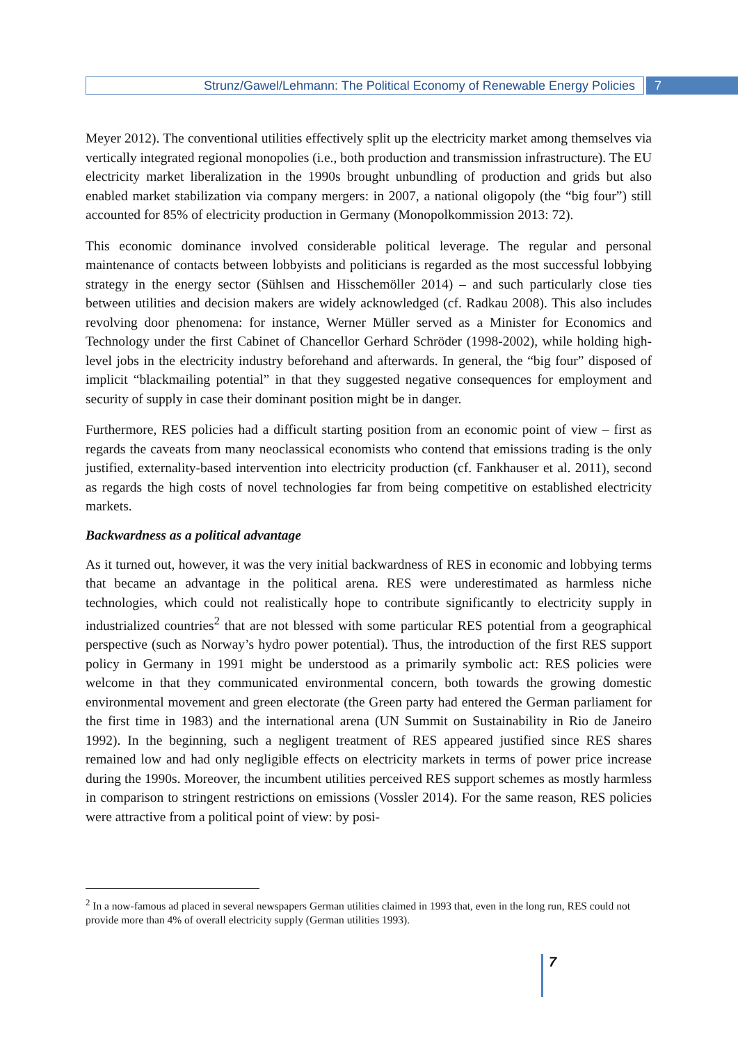Strunz/Gawel/Lehmann: The Political Economy of Renewable Energy Policies
7
Meyer 2012). The conventional utilities effectively split up the electricity market among themselves via vertically integrated regional monopolies (i.e., both production and transmission infrastructure). The EU electricity market liberalization in the 1990s brought unbundling of production and grids but also enabled market stabilization via company mergers: in 2007, a national oligopoly (the “big four”) still accounted for 85% of electricity production in Germany (Monopolkommission 2013: 72).
This economic dominance involved considerable political leverage. The regular and personal maintenance of contacts between lobbyists and politicians is regarded as the most successful lobbying strategy in the energy sector (Sühlsen and Hisschemöller 2014) – and such particularly close ties between utilities and decision makers are widely acknowledged (cf. Radkau 2008). This also includes revolving door phenomena: for instance, Werner Müller served as a Minister for Economics and Technology under the first Cabinet of Chancellor Gerhard Schröder (1998-2002), while holding high-level jobs in the electricity industry beforehand and afterwards. In general, the “big four” disposed of implicit “blackmailing potential” in that they suggested negative consequences for employment and security of supply in case their dominant position might be in danger.
Furthermore, RES policies had a difficult starting position from an economic point of view – first as regards the caveats from many neoclassical economists who contend that emissions trading is the only justified, externality-based intervention into electricity production (cf. Fankhauser et al. 2011), second as regards the high costs of novel technologies far from being competitive on established electricity markets.
Backwardness as a political advantage
As it turned out, however, it was the very initial backwardness of RES in economic and lobbying terms that became an advantage in the political arena. RES were underestimated as harmless niche technologies, which could not realistically hope to contribute significantly to electricity supply in industrialized countries<sup>2</sup> that are not blessed with some particular RES potential from a geographical perspective (such as Norway’s hydro power potential). Thus, the introduction of the first RES support policy in Germany in 1991 might be understood as a primarily symbolic act: RES policies were welcome in that they communicated environmental concern, both towards the growing domestic environmental movement and green electorate (the Green party had entered the German parliament for the first time in 1983) and the international arena (UN Summit on Sustainability in Rio de Janeiro 1992). In the beginning, such a negligent treatment of RES appeared justified since RES shares remained low and had only negligible effects on electricity markets in terms of power price increase during the 1990s. Moreover, the incumbent utilities perceived RES support schemes as mostly harmless in comparison to stringent restrictions on emissions (Vossler 2014). For the same reason, RES policies were attractive from a political point of view: by posi-
<sup>2</sup> In a now-famous ad placed in several newspapers German utilities claimed in 1993 that, even in the long run, RES could not provide more than 4% of overall electricity supply (German utilities 1993).
7